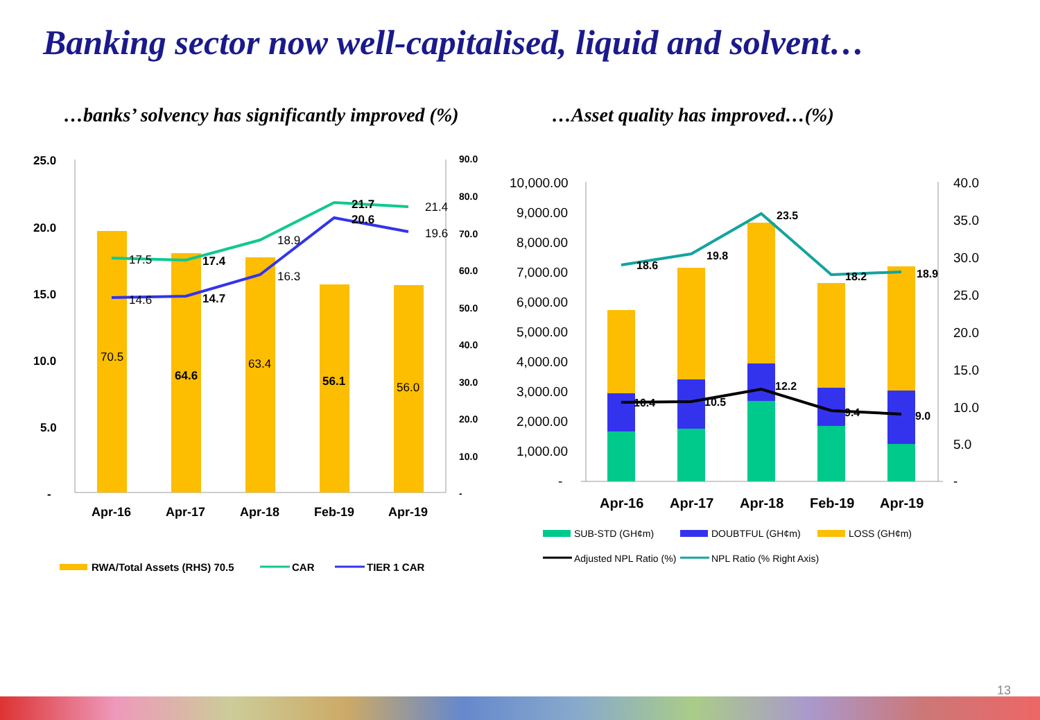Banking sector now well-capitalised, liquid and solvent…
…banks’ solvency has significantly improved (%)
…Asset quality has improved…(%)
25.0
20.0
15.0
10.0
5.0
-
90.0
80.0
70.0
60.0
50.0
40.0
30.0
20.0
10.0
-
17.5
17.4
18.9
21.7
21.4
14.6
14.7
16.3
20.6
19.6
70.5
64.6
63.4
56.1
56.0
Apr-16
Apr-17
Apr-18
Feb-19
Apr-19
RWA/Total Assets (RHS) 70.5
CAR
TIER 1 CAR
10,000.00
9,000.00
8,000.00
7,000.00
6,000.00
5,000.00
4,000.00
3,000.00
2,000.00
1,000.00
-
40.0
35.0
30.0
25.0
20.0
15.0
10.0
5.0
-
18.6
19.8
23.5
18.2
18.9
10.4
10.5
12.2
9.4
9.0
Apr-16
Apr-17
Apr-18
Feb-19
Apr-19
SUB-STD (GH¢m)
DOUBTFUL (GH¢m)
LOSS (GH¢m)
Adjusted NPL Ratio (%)
NPL Ratio (% Right Axis)
13